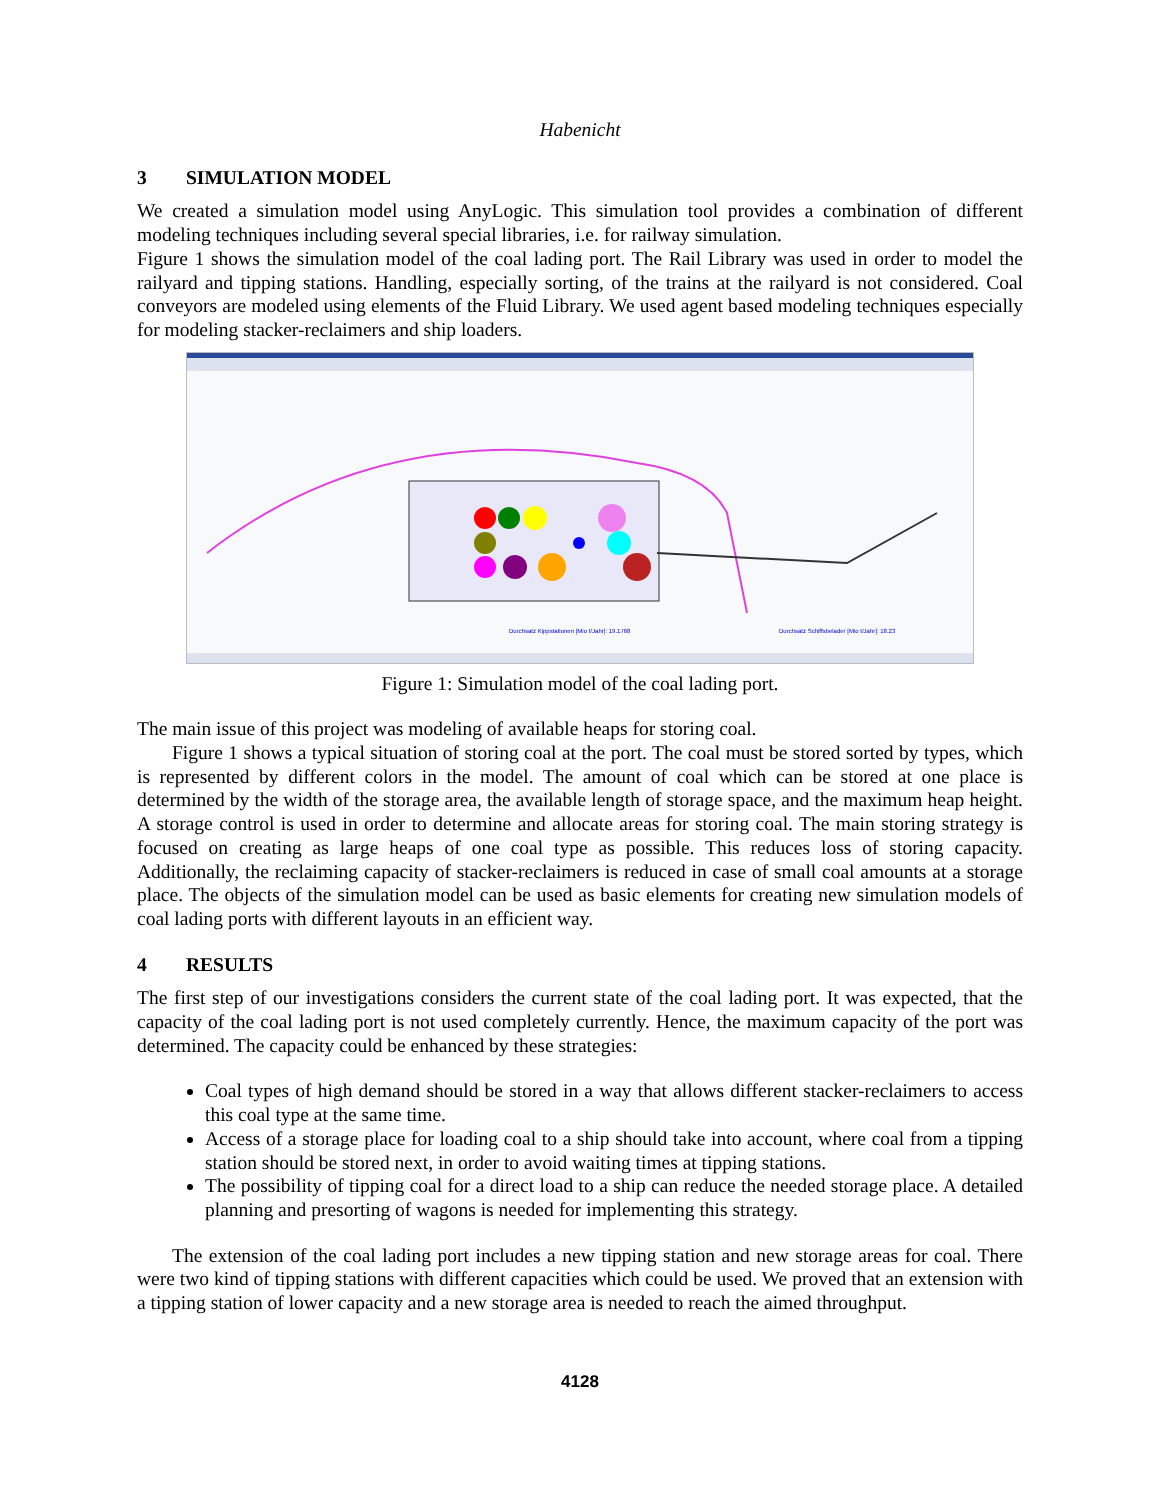Habenicht
3 SIMULATION MODEL
We created a simulation model using AnyLogic. This simulation tool provides a combination of different modeling techniques including several special libraries, i.e. for railway simulation.
Figure 1 shows the simulation model of the coal lading port. The Rail Library was used in order to model the railyard and tipping stations. Handling, especially sorting, of the trains at the railyard is not considered. Coal conveyors are modeled using elements of the Fluid Library. We used agent based modeling techniques especially for modeling stacker-reclaimers and ship loaders.
Durchsatz Kippstationen [Mio t/Jahr]: 19.1768
Durchsatz Schiffsbelader [Mio t/Jahr]: 18.23
Figure 1: Simulation model of the coal lading port.
The main issue of this project was modeling of available heaps for storing coal.
Figure 1 shows a typical situation of storing coal at the port. The coal must be stored sorted by types, which is represented by different colors in the model. The amount of coal which can be stored at one place is determined by the width of the storage area, the available length of storage space, and the maximum heap height. A storage control is used in order to determine and allocate areas for storing coal. The main storing strategy is focused on creating as large heaps of one coal type as possible. This reduces loss of storing capacity. Additionally, the reclaiming capacity of stacker-reclaimers is reduced in case of small coal amounts at a storage place. The objects of the simulation model can be used as basic elements for creating new simulation models of coal lading ports with different layouts in an efficient way.
4 RESULTS
The first step of our investigations considers the current state of the coal lading port. It was expected, that the capacity of the coal lading port is not used completely currently. Hence, the maximum capacity of the port was determined. The capacity could be enhanced by these strategies:
Coal types of high demand should be stored in a way that allows different stacker-reclaimers to access this coal type at the same time.
Access of a storage place for loading coal to a ship should take into account, where coal from a tipping station should be stored next, in order to avoid waiting times at tipping stations.
The possibility of tipping coal for a direct load to a ship can reduce the needed storage place. A detailed planning and presorting of wagons is needed for implementing this strategy.
The extension of the coal lading port includes a new tipping station and new storage areas for coal. There were two kind of tipping stations with different capacities which could be used. We proved that an extension with a tipping station of lower capacity and a new storage area is needed to reach the aimed throughput.
4128